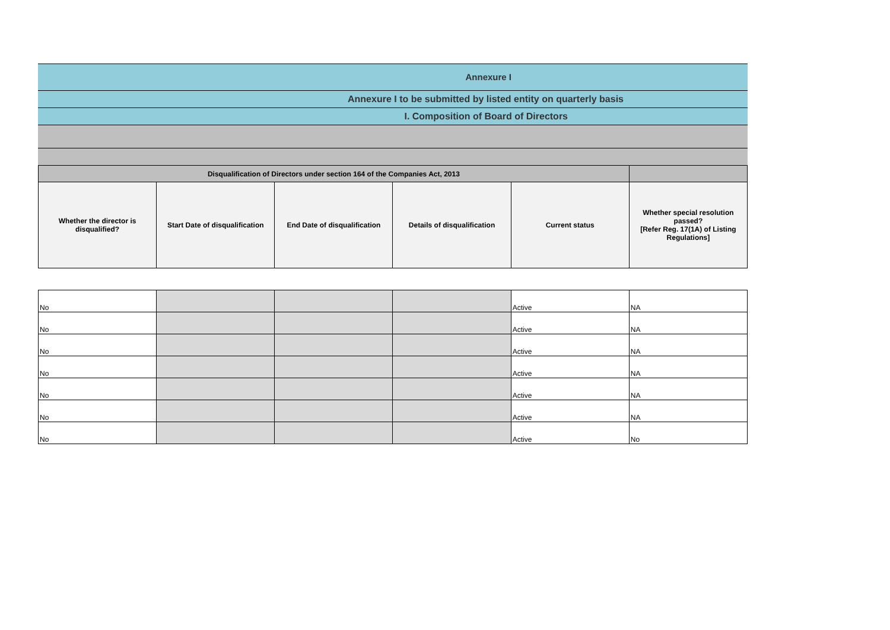Annexure I
Annexure I to be submitted by listed entity on quarterly basis
I. Composition of Board of Directors
| Disqualification of Directors under section 164 of the Companies Act, 2013 | | | | | |
| Whether the director is disqualified? | Start Date of disqualification | End Date of disqualification | Details of disqualification | Current status | Whether special resolution passed? [Refer Reg. 17(1A) of Listing Regulations] |
| No | | | | Active | NA |
| No | | | | Active | NA |
| No | | | | Active | NA |
| No | | | | Active | NA |
| No | | | | Active | NA |
| No | | | | Active | NA |
| No | | | | Active | No |